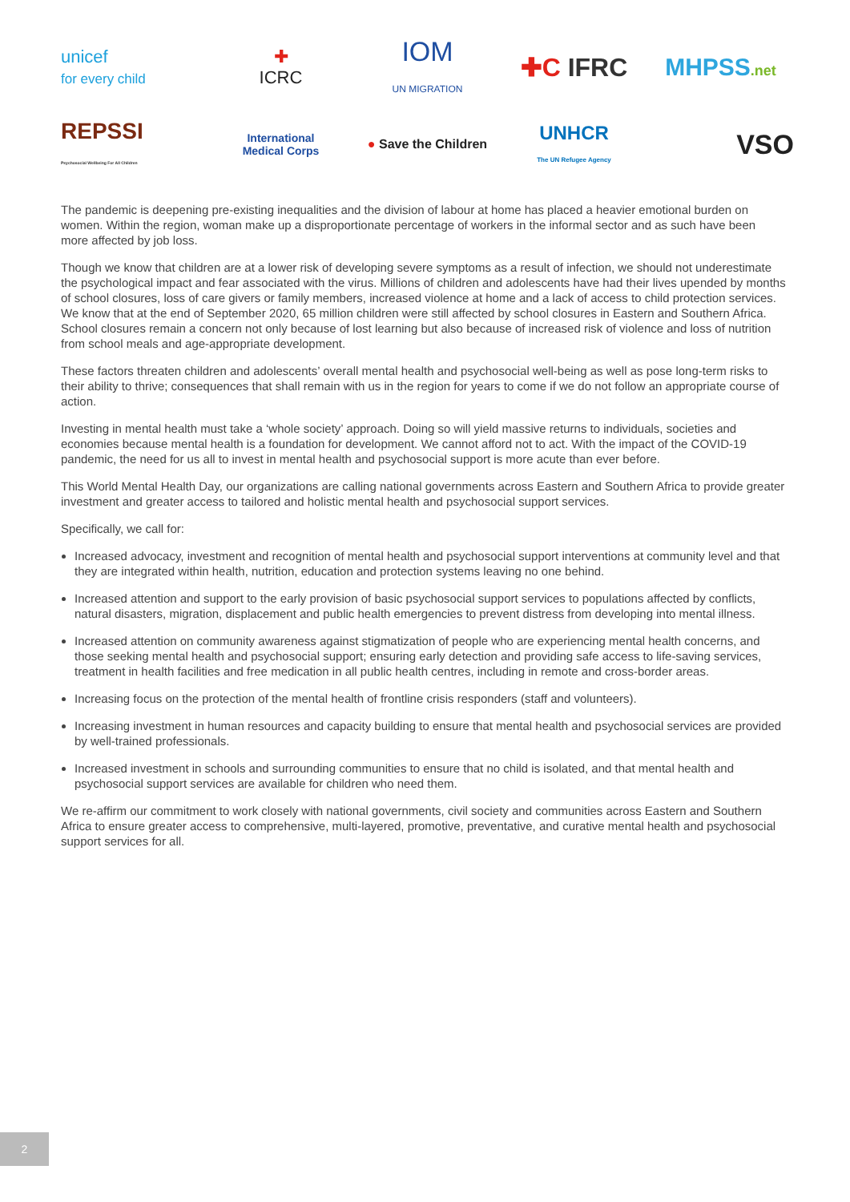unicef
for every child
✚
ICRC
IOM
UN MIGRATION
✚C IFRC
MHPSS.net
REPSSI
Psychosocial Wellbeing For All Children
International
Medical Corps
● Save the Children
UNHCR
The UN Refugee Agency
VSO
The pandemic is deepening pre-existing inequalities and the division of labour at home has placed a heavier emotional burden on women. Within the region, woman make up a disproportionate percentage of workers in the informal sector and as such have been more affected by job loss.
Though we know that children are at a lower risk of developing severe symptoms as a result of infection, we should not underestimate the psychological impact and fear associated with the virus. Millions of children and adolescents have had their lives upended by months of school closures, loss of care givers or family members, increased violence at home and a lack of access to child protection services. We know that at the end of September 2020, 65 million children were still affected by school closures in Eastern and Southern Africa. School closures remain a concern not only because of lost learning but also because of increased risk of violence and loss of nutrition from school meals and age-appropriate development.
These factors threaten children and adolescents’ overall mental health and psychosocial well-being as well as pose long-term risks to their ability to thrive; consequences that shall remain with us in the region for years to come if we do not follow an appropriate course of action.
Investing in mental health must take a ‘whole society’ approach. Doing so will yield massive returns to individuals, societies and economies because mental health is a foundation for development. We cannot afford not to act. With the impact of the COVID-19 pandemic, the need for us all to invest in mental health and psychosocial support is more acute than ever before.
This World Mental Health Day, our organizations are calling national governments across Eastern and Southern Africa to provide greater investment and greater access to tailored and holistic mental health and psychosocial support services.
Specifically, we call for:
Increased advocacy, investment and recognition of mental health and psychosocial support interventions at community level and that they are integrated within health, nutrition, education and protection systems leaving no one behind.
Increased attention and support to the early provision of basic psychosocial support services to populations affected by conflicts, natural disasters, migration, displacement and public health emergencies to prevent distress from developing into mental illness.
Increased attention on community awareness against stigmatization of people who are experiencing mental health concerns, and those seeking mental health and psychosocial support; ensuring early detection and providing safe access to life-saving services, treatment in health facilities and free medication in all public health centres, including in remote and cross-border areas.
Increasing focus on the protection of the mental health of frontline crisis responders (staff and volunteers).
Increasing investment in human resources and capacity building to ensure that mental health and psychosocial services are provided by well-trained professionals.
Increased investment in schools and surrounding communities to ensure that no child is isolated, and that mental health and psychosocial support services are available for children who need them.
We re-affirm our commitment to work closely with national governments, civil society and communities across Eastern and Southern Africa to ensure greater access to comprehensive, multi-layered, promotive, preventative, and curative mental health and psychosocial support services for all.
2